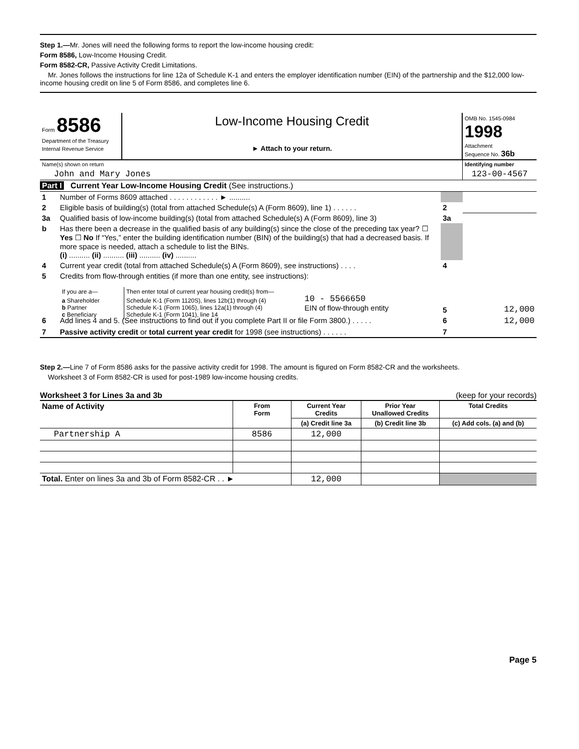Step 1.—Mr. Jones will need the following forms to report the low-income housing credit:
Form 8586, Low-Income Housing Credit.
Form 8582-CR, Passive Activity Credit Limitations.
Mr. Jones follows the instructions for line 12a of Schedule K-1 and enters the employer identification number (EIN) of the partnership and the $12,000 low-income housing credit on line 5 of Form 8586, and completes line 6.
| Form 8586 Department of the Treasury Internal Revenue Service | Low-Income Housing Credit ► Attach to your return. | OMB No. 1545-0984 1998 Attachment Sequence No. 36b |
| Name(s) shown on return | Identifying number |
| John and Mary Jones | 123-00-4567 |
Part I Current Year Low-Income Housing Credit (See instructions.)
| 1 | Number of Forms 8609 attached . . . . . . . . . . . . ► .......... | | |
| 2 | Eligible basis of building(s) (total from attached Schedule(s) A (Form 8609), line 1) . . . . . . | 2 | |
| 3a | Qualified basis of low-income building(s) (total from attached Schedule(s) A (Form 8609), line 3) | 3a | |
| b | Has there been a decrease in the qualified basis of any building(s) since the close of the preceding tax year? ☐ Yes ☐ No If “Yes,” enter the building identification number (BIN) of the building(s) that had a decreased basis. If more space is needed, attach a schedule to list the BINs. (i) .......... (ii) .......... (iii) .......... (iv) .......... | | |
| 4 | Current year credit (total from attached Schedule(s) A (Form 8609), see instructions) . . . . | 4 | |
| 5 | Credits from flow-through entities (if more than one entity, see instructions): / If you are a— / Then enter total of current year housing credit(s) from— / / a Shareholder b Partner c Beneficiary / Schedule K-1 (Form 1120S), lines 12b(1) through (4) Schedule K-1 (Form 1065), lines 12a(1) through (4) Schedule K-1 (Form 1041), line 14 / 10 - 5566650 EIN of flow-through entity | 5 | 12,000 |
| 6 | Add lines 4 and 5. (See instructions to find out if you complete Part II or file Form 3800.) . . . . . | 6 | 12,000 |
| 7 | Passive activity credit or total current year credit for 1998 (see instructions) . . . . . . | 7 | |
Step 2.—Line 7 of Form 8586 asks for the passive activity credit for 1998. The amount is figured on Form 8582-CR and the worksheets.
Worksheet 3 of Form 8582-CR is used for post-1989 low-income housing credits.
Worksheet 3 for Lines 3a and 3b (keep for your records)
| Name of Activity | From Form | Current Year Credits | Prior Year Unallowed Credits | Total Credits |
| --- | --- | --- | --- | --- |
| | | (a) Credit line 3a | (b) Credit line 3b | (c) Add cols. (a) and (b) |
| Partnership A | 8586 | 12,000 | | |
| Total. Enter on lines 3a and 3b of Form 8582-CR . . ► | | 12,000 | | |
Page 5